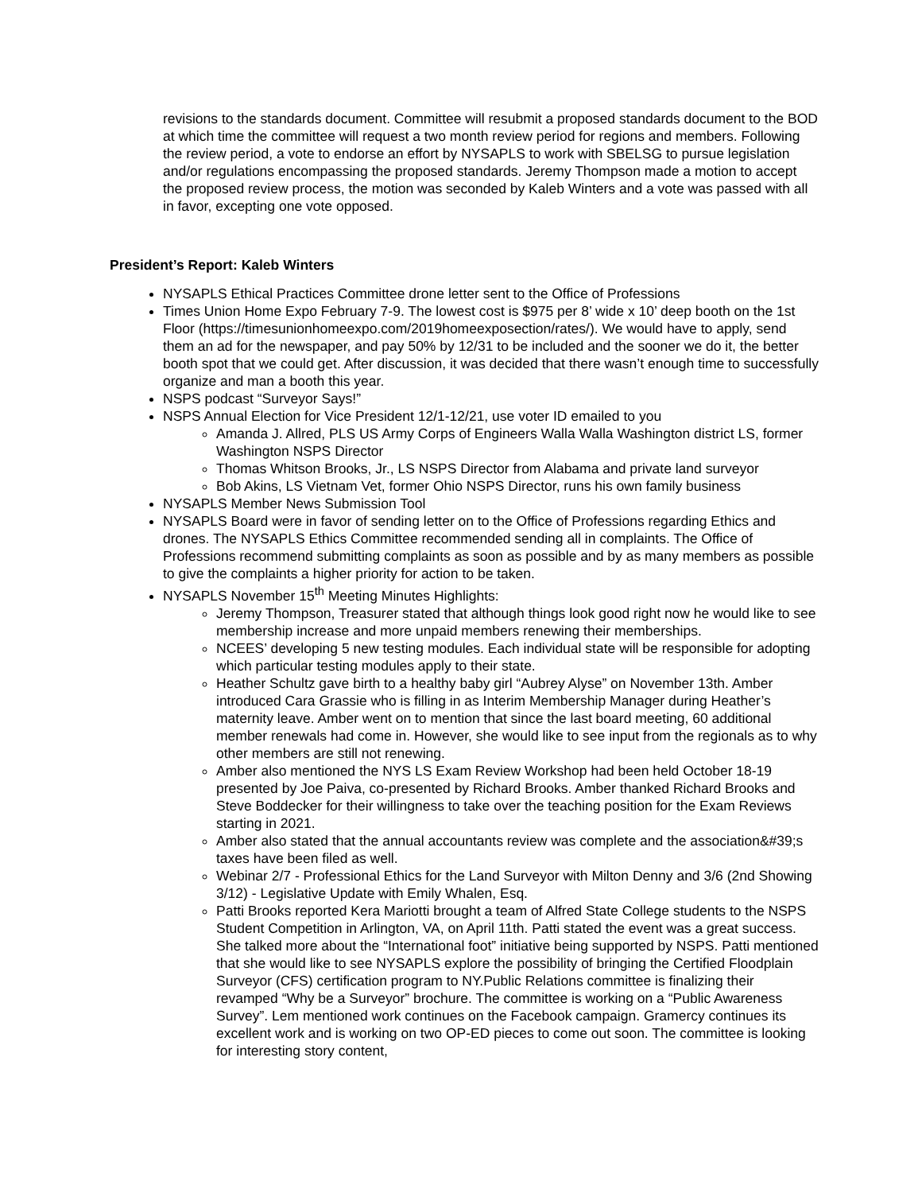revisions to the standards document. Committee will resubmit a proposed standards document to the BOD at which time the committee will request a two month review period for regions and members. Following the review period, a vote to endorse an effort by NYSAPLS to work with SBELSG to pursue legislation and/or regulations encompassing the proposed standards. Jeremy Thompson made a motion to accept the proposed review process, the motion was seconded by Kaleb Winters and a vote was passed with all in favor, excepting one vote opposed.
President’s Report: Kaleb Winters
NYSAPLS Ethical Practices Committee drone letter sent to the Office of Professions
Times Union Home Expo February 7-9. The lowest cost is $975 per 8’ wide x 10’ deep booth on the 1st Floor (https://timesunionhomeexpo.com/2019homeexposection/rates/). We would have to apply, send them an ad for the newspaper, and pay 50% by 12/31 to be included and the sooner we do it, the better booth spot that we could get. After discussion, it was decided that there wasn’t enough time to successfully organize and man a booth this year.
NSPS podcast “Surveyor Says!”
NSPS Annual Election for Vice President 12/1-12/21, use voter ID emailed to you
Amanda J. Allred, PLS US Army Corps of Engineers Walla Walla Washington district LS, former Washington NSPS Director
Thomas Whitson Brooks, Jr., LS NSPS Director from Alabama and private land surveyor
Bob Akins, LS Vietnam Vet, former Ohio NSPS Director, runs his own family business
NYSAPLS Member News Submission Tool
NYSAPLS Board were in favor of sending letter on to the Office of Professions regarding Ethics and drones. The NYSAPLS Ethics Committee recommended sending all in complaints. The Office of Professions recommend submitting complaints as soon as possible and by as many members as possible to give the complaints a higher priority for action to be taken.
NYSAPLS November 15<sup>th</sup> Meeting Minutes Highlights:
Jeremy Thompson, Treasurer stated that although things look good right now he would like to see membership increase and more unpaid members renewing their memberships.
NCEES’ developing 5 new testing modules. Each individual state will be responsible for adopting which particular testing modules apply to their state.
Heather Schultz gave birth to a healthy baby girl “Aubrey Alyse” on November 13th. Amber introduced Cara Grassie who is filling in as Interim Membership Manager during Heather’s maternity leave. Amber went on to mention that since the last board meeting, 60 additional member renewals had come in. However, she would like to see input from the regionals as to why other members are still not renewing.
Amber also mentioned the NYS LS Exam Review Workshop had been held October 18-19 presented by Joe Paiva, co-presented by Richard Brooks. Amber thanked Richard Brooks and Steve Boddecker for their willingness to take over the teaching position for the Exam Reviews starting in 2021.
Amber also stated that the annual accountants review was complete and the association&#39;s taxes have been filed as well.
Webinar 2/7 - Professional Ethics for the Land Surveyor with Milton Denny and 3/6 (2nd Showing 3/12) - Legislative Update with Emily Whalen, Esq.
Patti Brooks reported Kera Mariotti brought a team of Alfred State College students to the NSPS Student Competition in Arlington, VA, on April 11th. Patti stated the event was a great success. She talked more about the “International foot” initiative being supported by NSPS. Patti mentioned that she would like to see NYSAPLS explore the possibility of bringing the Certified Floodplain Surveyor (CFS) certification program to NY.Public Relations committee is finalizing their revamped “Why be a Surveyor” brochure. The committee is working on a “Public Awareness Survey”. Lem mentioned work continues on the Facebook campaign. Gramercy continues its excellent work and is working on two OP-ED pieces to come out soon. The committee is looking for interesting story content,